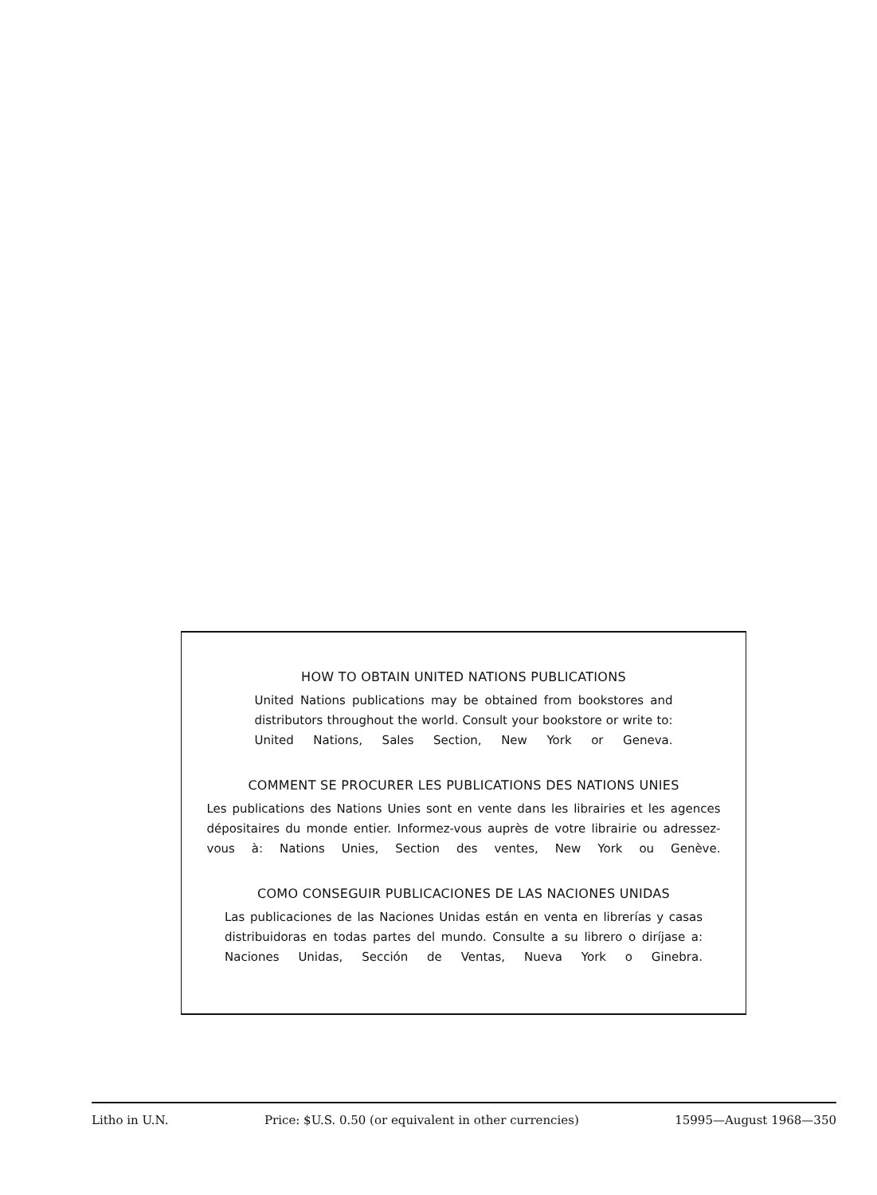HOW TO OBTAIN UNITED NATIONS PUBLICATIONS
United Nations publications may be obtained from bookstores and distributors throughout the world. Consult your bookstore or write to: United Nations, Sales Section, New York or Geneva.
COMMENT SE PROCURER LES PUBLICATIONS DES NATIONS UNIES
Les publications des Nations Unies sont en vente dans les librairies et les agences dépositaires du monde entier. Informez-vous auprès de votre librairie ou adressez-vous à: Nations Unies, Section des ventes, New York ou Genève.
COMO CONSEGUIR PUBLICACIONES DE LAS NACIONES UNIDAS
Las publicaciones de las Naciones Unidas están en venta en librerías y casas distribuidoras en todas partes del mundo. Consulte a su librero o diríjase a: Naciones Unidas, Sección de Ventas, Nueva York o Ginebra.
Litho in U.N. Price: $U.S. 0.50 (or equivalent in other currencies) 15995—August 1968—350